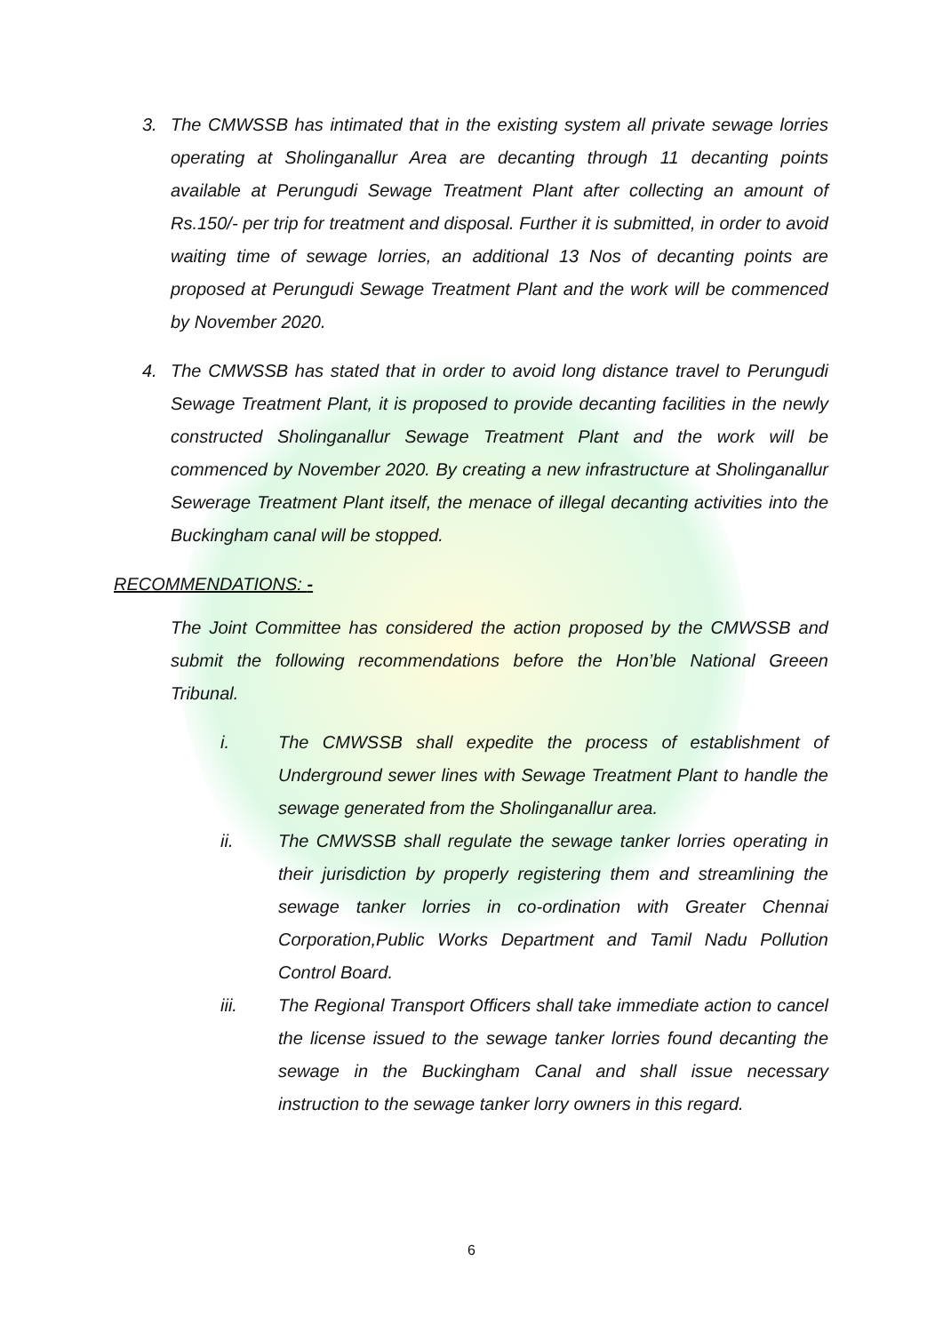3. The CMWSSB has intimated that in the existing system all private sewage lorries operating at Sholinganallur Area are decanting through 11 decanting points available at Perungudi Sewage Treatment Plant after collecting an amount of Rs.150/- per trip for treatment and disposal. Further it is submitted, in order to avoid waiting time of sewage lorries, an additional 13 Nos of decanting points are proposed at Perungudi Sewage Treatment Plant and the work will be commenced by November 2020.
4. The CMWSSB has stated that in order to avoid long distance travel to Perungudi Sewage Treatment Plant, it is proposed to provide decanting facilities in the newly constructed Sholinganallur Sewage Treatment Plant and the work will be commenced by November 2020. By creating a new infrastructure at Sholinganallur Sewerage Treatment Plant itself, the menace of illegal decanting activities into the Buckingham canal will be stopped.
RECOMMENDATIONS: -
The Joint Committee has considered the action proposed by the CMWSSB and submit the following recommendations before the Hon’ble National Greeen Tribunal.
i. The CMWSSB shall expedite the process of establishment of Underground sewer lines with Sewage Treatment Plant to handle the sewage generated from the Sholinganallur area.
ii. The CMWSSB shall regulate the sewage tanker lorries operating in their jurisdiction by properly registering them and streamlining the sewage tanker lorries in co-ordination with Greater Chennai Corporation,Public Works Department and Tamil Nadu Pollution Control Board.
iii. The Regional Transport Officers shall take immediate action to cancel the license issued to the sewage tanker lorries found decanting the sewage in the Buckingham Canal and shall issue necessary instruction to the sewage tanker lorry owners in this regard.
6